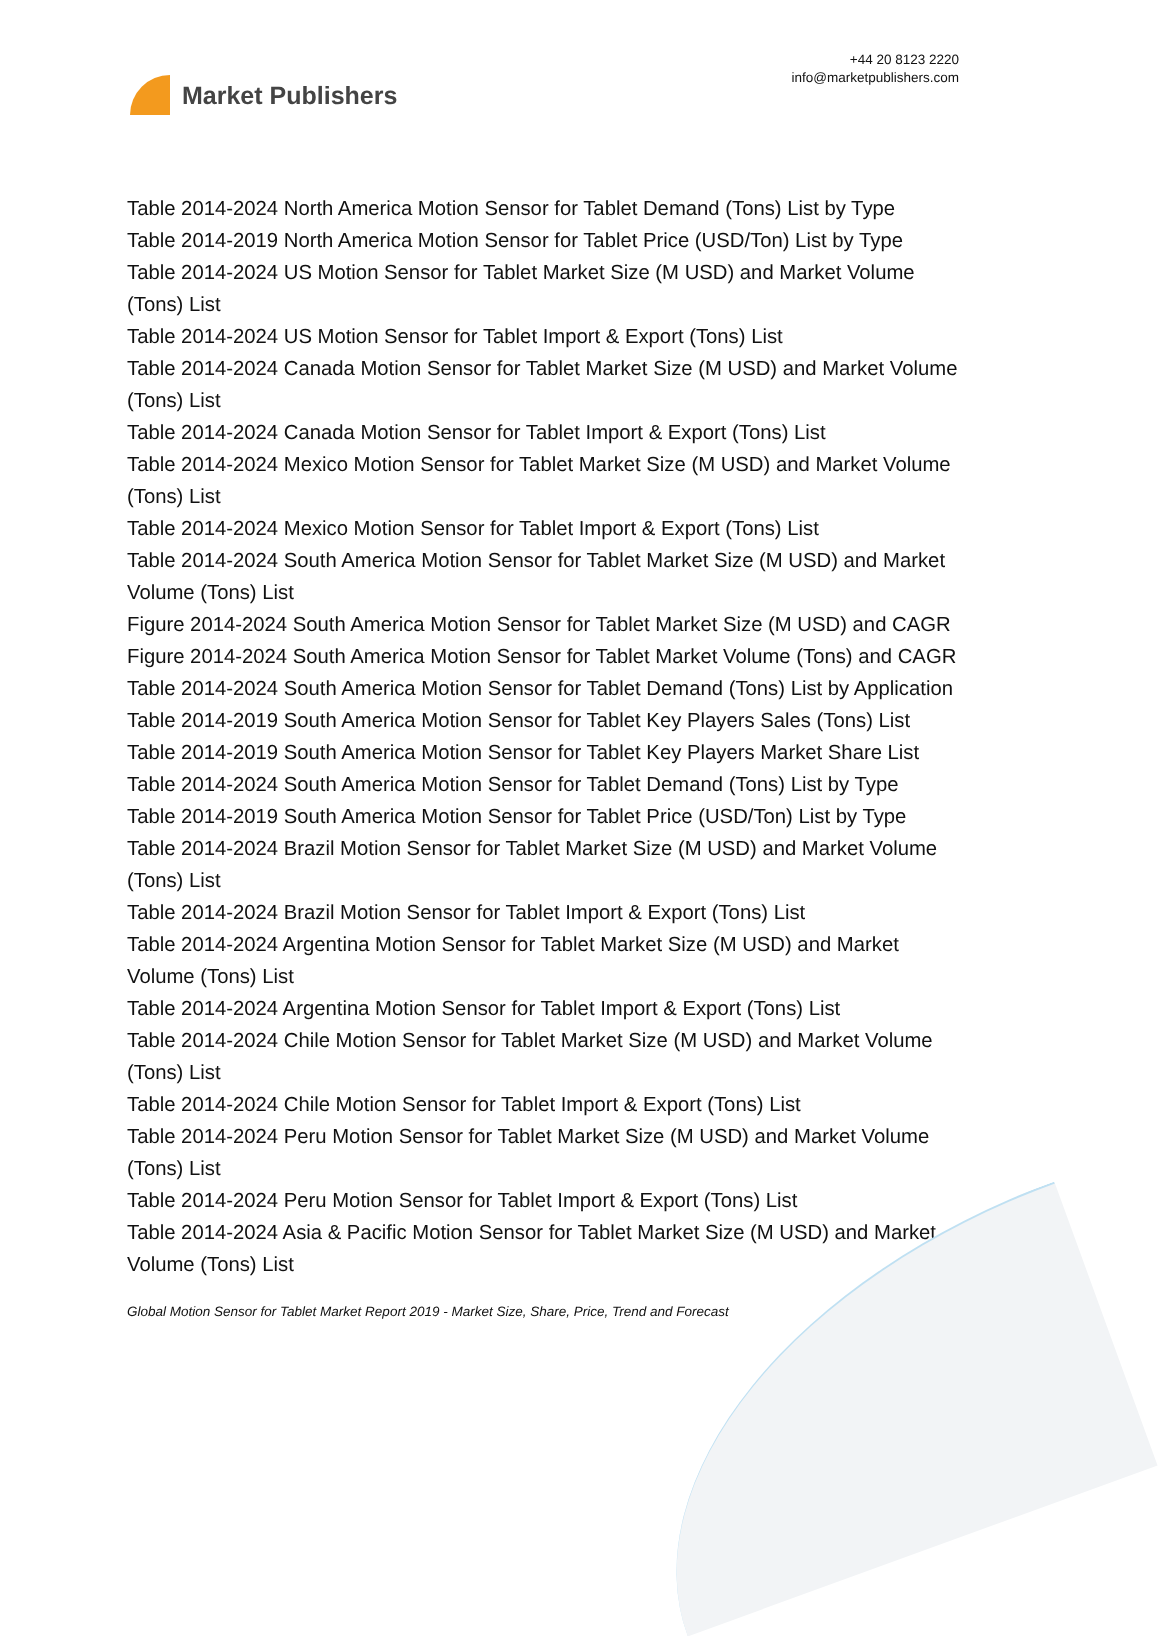Market Publishers
+44 20 8123 2220
info@marketpublishers.com
Table 2014-2024 North America Motion Sensor for Tablet Demand (Tons) List by Type
Table 2014-2019 North America Motion Sensor for Tablet Price (USD/Ton) List by Type
Table 2014-2024 US Motion Sensor for Tablet Market Size (M USD) and Market Volume (Tons) List
Table 2014-2024 US Motion Sensor for Tablet Import & Export (Tons) List
Table 2014-2024 Canada Motion Sensor for Tablet Market Size (M USD) and Market Volume (Tons) List
Table 2014-2024 Canada Motion Sensor for Tablet Import & Export (Tons) List
Table 2014-2024 Mexico Motion Sensor for Tablet Market Size (M USD) and Market Volume (Tons) List
Table 2014-2024 Mexico Motion Sensor for Tablet Import & Export (Tons) List
Table 2014-2024 South America Motion Sensor for Tablet Market Size (M USD) and Market Volume (Tons) List
Figure 2014-2024 South America Motion Sensor for Tablet Market Size (M USD) and CAGR
Figure 2014-2024 South America Motion Sensor for Tablet Market Volume (Tons) and CAGR
Table 2014-2024 South America Motion Sensor for Tablet Demand (Tons) List by Application
Table 2014-2019 South America Motion Sensor for Tablet Key Players Sales (Tons) List
Table 2014-2019 South America Motion Sensor for Tablet Key Players Market Share List
Table 2014-2024 South America Motion Sensor for Tablet Demand (Tons) List by Type
Table 2014-2019 South America Motion Sensor for Tablet Price (USD/Ton) List by Type
Table 2014-2024 Brazil Motion Sensor for Tablet Market Size (M USD) and Market Volume (Tons) List
Table 2014-2024 Brazil Motion Sensor for Tablet Import & Export (Tons) List
Table 2014-2024 Argentina Motion Sensor for Tablet Market Size (M USD) and Market Volume (Tons) List
Table 2014-2024 Argentina Motion Sensor for Tablet Import & Export (Tons) List
Table 2014-2024 Chile Motion Sensor for Tablet Market Size (M USD) and Market Volume (Tons) List
Table 2014-2024 Chile Motion Sensor for Tablet Import & Export (Tons) List
Table 2014-2024 Peru Motion Sensor for Tablet Market Size (M USD) and Market Volume (Tons) List
Table 2014-2024 Peru Motion Sensor for Tablet Import & Export (Tons) List
Table 2014-2024 Asia & Pacific Motion Sensor for Tablet Market Size (M USD) and Market Volume (Tons) List
Global Motion Sensor for Tablet Market Report 2019 - Market Size, Share, Price, Trend and Forecast